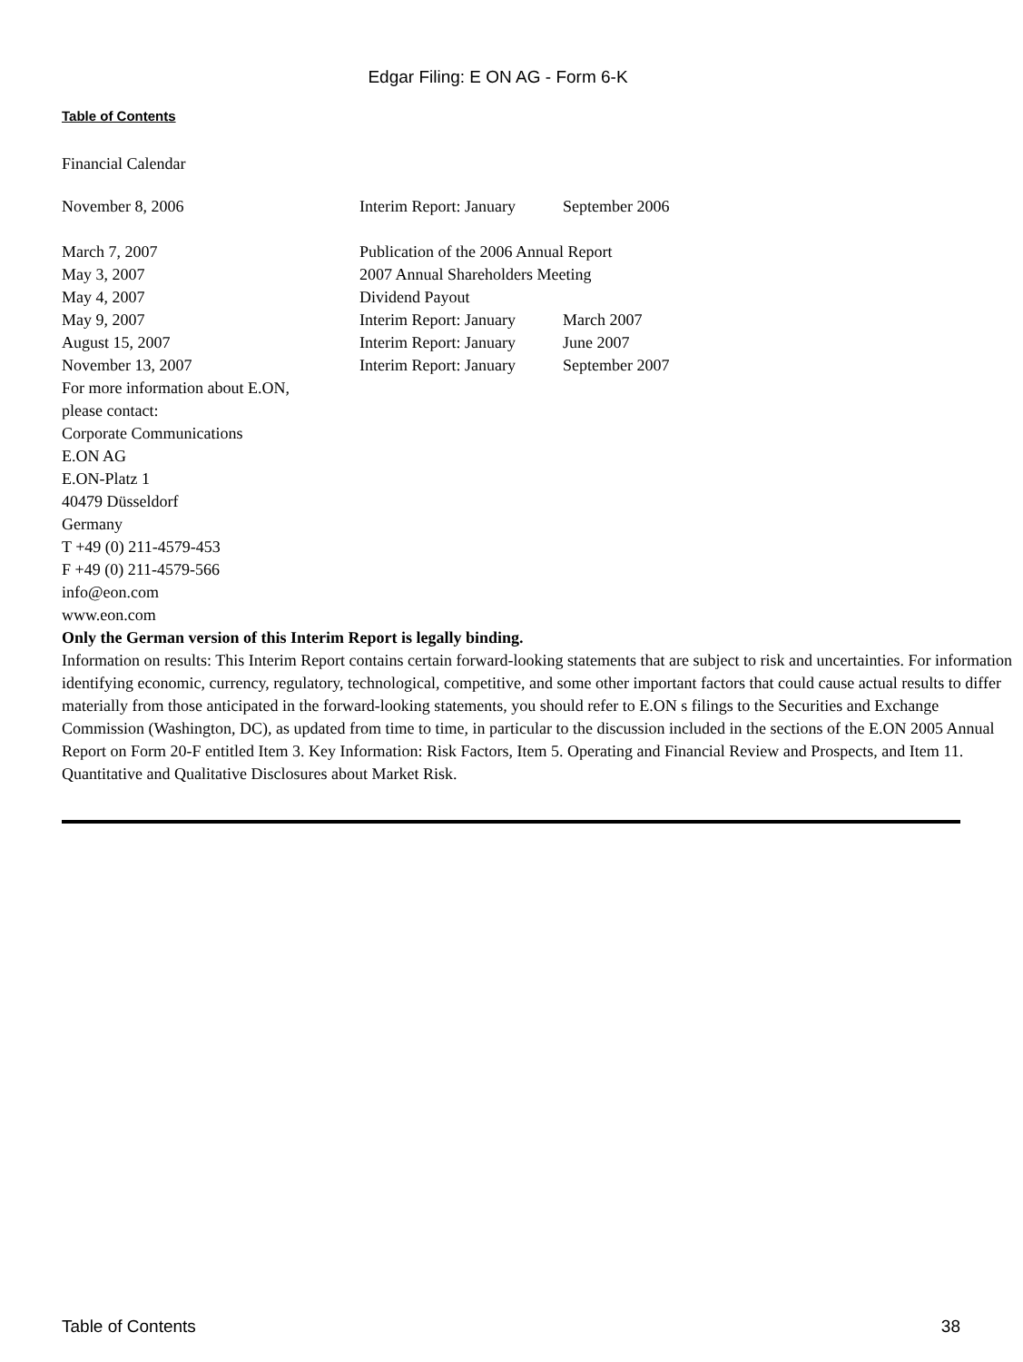Edgar Filing: E ON AG - Form 6-K
Table of Contents
Financial Calendar
| November 8, 2006 | Interim Report: January | September 2006 |
| March 7, 2007 | Publication of the 2006 Annual Report | |
| May 3, 2007 | 2007 Annual Shareholders Meeting | |
| May 4, 2007 | Dividend Payout | |
| May 9, 2007 | Interim Report: January | March 2007 |
| August 15, 2007 | Interim Report: January | June 2007 |
| November 13, 2007 | Interim Report: January | September 2007 |
For more information about E.ON,
please contact:
Corporate Communications
E.ON AG
E.ON-Platz 1
40479 Düsseldorf
Germany
T +49 (0) 211-4579-453
F +49 (0) 211-4579-566
info@eon.com
www.eon.com
Only the German version of this Interim Report is legally binding.
Information on results: This Interim Report contains certain forward-looking statements that are subject to risk and uncertainties. For information identifying economic, currency, regulatory, technological, competitive, and some other important factors that could cause actual results to differ materially from those anticipated in the forward-looking statements, you should refer to E.ON s filings to the Securities and Exchange Commission (Washington, DC), as updated from time to time, in particular to the discussion included in the sections of the E.ON 2005 Annual Report on Form 20-F entitled Item 3. Key Information: Risk Factors, Item 5. Operating and Financial Review and Prospects, and Item 11. Quantitative and Qualitative Disclosures about Market Risk.
Table of Contents 38